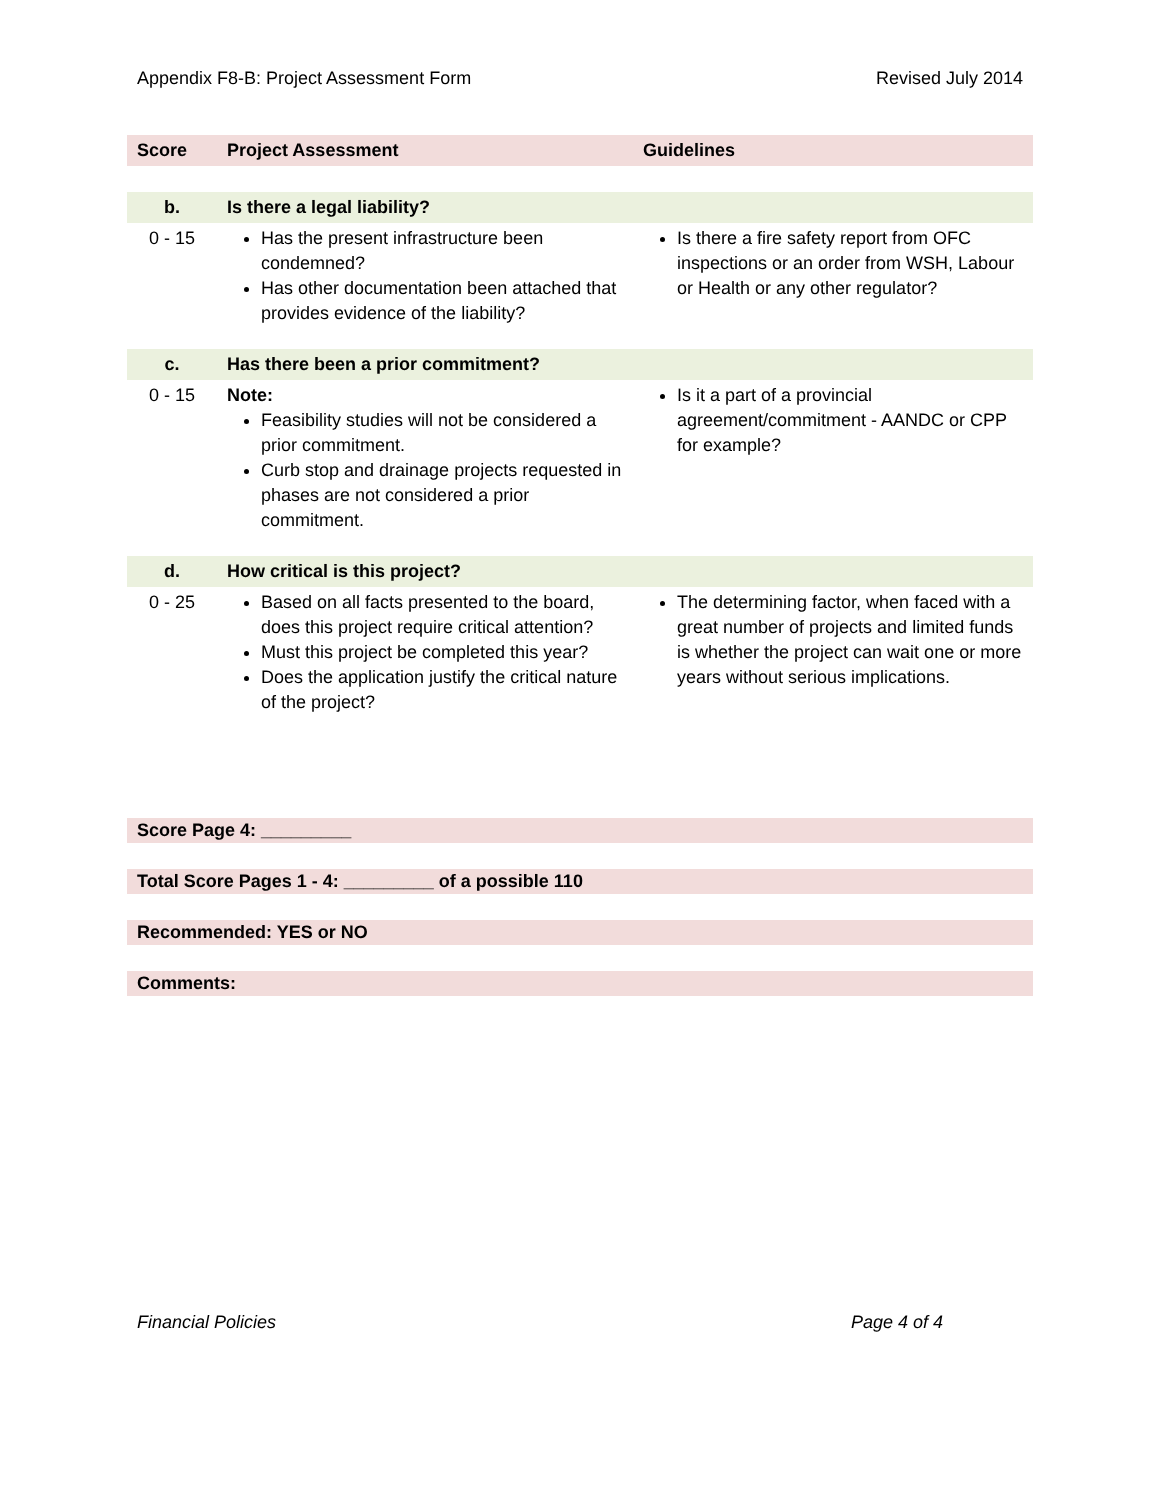Appendix F8-B: Project Assessment Form Revised July 2014
| Score | Project Assessment | Guidelines |
| --- | --- | --- |
| b. | Is there a legal liability? | |
| 0 - 15 | Has the present infrastructure been condemned? Has other documentation been attached that provides evidence of the liability? | Is there a fire safety report from OFC inspections or an order from WSH, Labour or Health or any other regulator? |
| c. | Has there been a prior commitment? | |
| 0 - 15 | Note: Feasibility studies will not be considered a prior commitment. Curb stop and drainage projects requested in phases are not considered a prior commitment. | Is it a part of a provincial agreement/commitment - AANDC or CPP for example? |
| d. | How critical is this project? | |
| 0 - 25 | Based on all facts presented to the board, does this project require critical attention? Must this project be completed this year? Does the application justify the critical nature of the project? | The determining factor, when faced with a great number of projects and limited funds is whether the project can wait one or more years without serious implications. |
Score Page 4: _________
Total Score Pages 1 - 4: _________ of a possible 110
Recommended: YES or NO
Comments:
Financial Policies Page 4 of 4